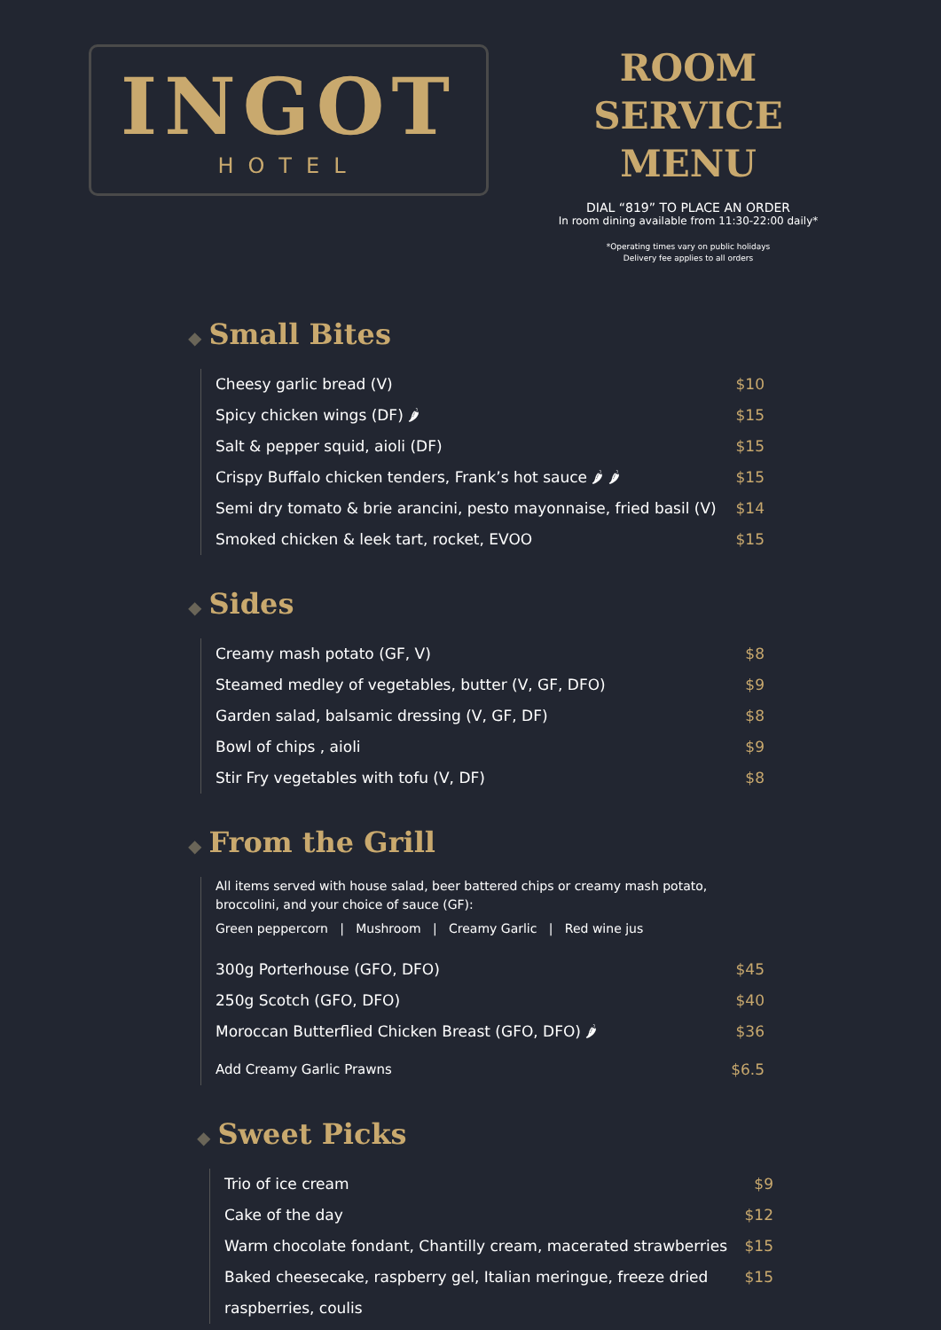INGOT
HOTEL
ROOM SERVICE
MENU
DIAL “819” TO PLACE AN ORDER
In room dining available from 11:30-22:00 daily*
*Operating times vary on public holidays
Delivery fee applies to all orders
◆ Small Bites
Cheesy garlic bread (V) $10
Spicy chicken wings (DF) 🌶 $15
Salt & pepper squid, aioli (DF) $15
Crispy Buffalo chicken tenders, Frank’s hot sauce 🌶 🌶 $15
Semi dry tomato & brie arancini, pesto mayonnaise, fried basil (V) $14
Smoked chicken & leek tart, rocket, EVOO $15
◆ Sides
Creamy mash potato (GF, V) $8
Steamed medley of vegetables, butter (V, GF, DFO) $9
Garden salad, balsamic dressing (V, GF, DF) $8
Bowl of chips , aioli $9
Stir Fry vegetables with tofu (V, DF) $8
◆ From the Grill
All items served with house salad, beer battered chips or creamy mash potato, broccolini, and your choice of sauce (GF):
Green peppercorn | Mushroom | Creamy Garlic | Red wine jus
300g Porterhouse (GFO, DFO) $45
250g Scotch (GFO, DFO) $40
Moroccan Butterflied Chicken Breast (GFO, DFO) 🌶 $36
Add Creamy Garlic Prawns $6.5
◆ Sweet Picks
Trio of ice cream $9
Cake of the day $12
Warm chocolate fondant, Chantilly cream, macerated strawberries $15
Baked cheesecake, raspberry gel, Italian meringue, freeze dried
raspberries, coulis $15